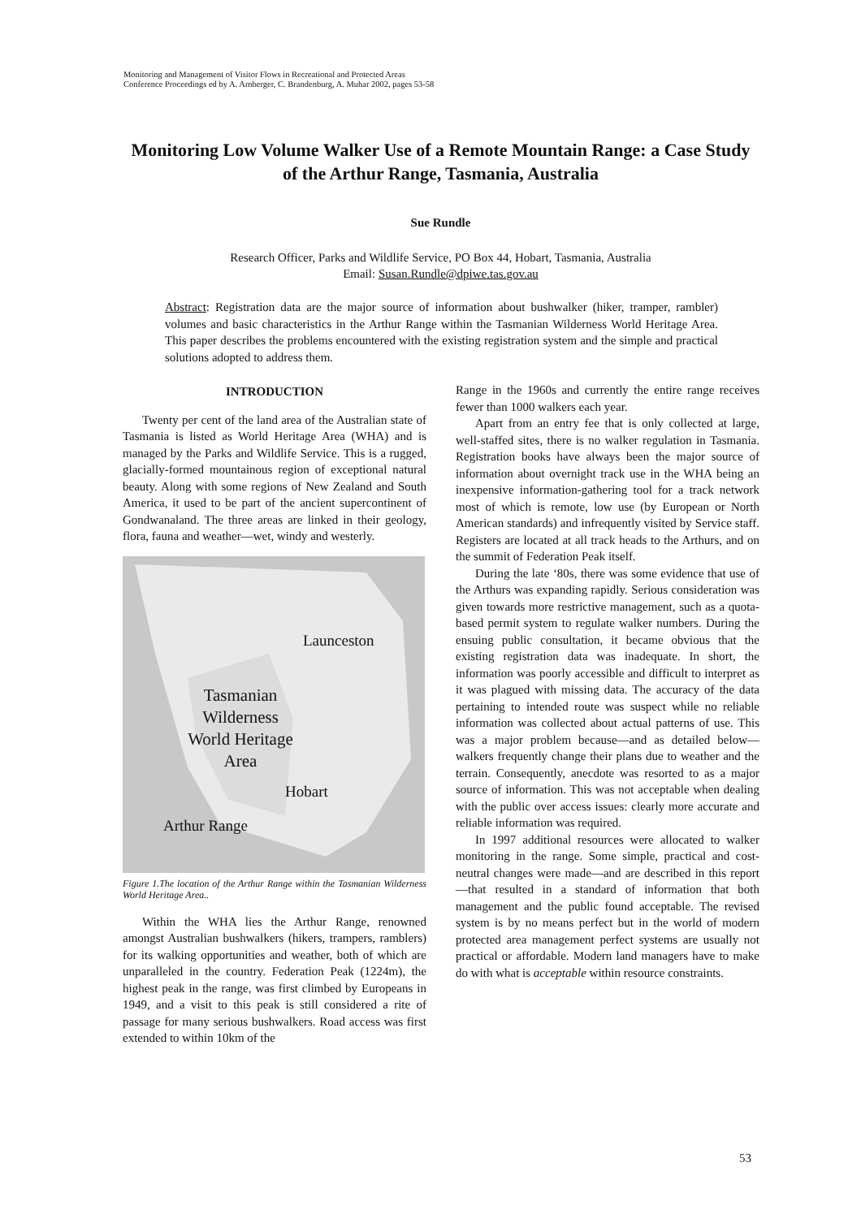Monitoring and Management of Visitor Flows in Recreational and Protected Areas
Conference Proceedings ed by A. Arnberger, C. Brandenburg, A. Muhar 2002, pages 53-58
Monitoring Low Volume Walker Use of a Remote Mountain Range: a Case Study of the Arthur Range, Tasmania, Australia
Sue Rundle
Research Officer, Parks and Wildlife Service, PO Box 44, Hobart, Tasmania, Australia
Email: Susan.Rundle@dpiwe.tas.gov.au
Abstract: Registration data are the major source of information about bushwalker (hiker, tramper, rambler) volumes and basic characteristics in the Arthur Range within the Tasmanian Wilderness World Heritage Area. This paper describes the problems encountered with the existing registration system and the simple and practical solutions adopted to address them.
INTRODUCTION
Twenty per cent of the land area of the Australian state of Tasmania is listed as World Heritage Area (WHA) and is managed by the Parks and Wildlife Service. This is a rugged, glacially-formed mountainous region of exceptional natural beauty. Along with some regions of New Zealand and South America, it used to be part of the ancient supercontinent of Gondwanaland. The three areas are linked in their geology, flora, fauna and weather—wet, windy and westerly.
Launceston
Tasmanian Wilderness World Heritage Area
Hobart
Arthur Range
Figure 1.The location of the Arthur Range within the Tasmanian Wilderness World Heritage Area..
Within the WHA lies the Arthur Range, renowned amongst Australian bushwalkers (hikers, trampers, ramblers) for its walking opportunities and weather, both of which are unparalleled in the country. Federation Peak (1224m), the highest peak in the range, was first climbed by Europeans in 1949, and a visit to this peak is still considered a rite of passage for many serious bushwalkers. Road access was first extended to within 10km of the
Range in the 1960s and currently the entire range receives fewer than 1000 walkers each year.
Apart from an entry fee that is only collected at large, well-staffed sites, there is no walker regulation in Tasmania. Registration books have always been the major source of information about overnight track use in the WHA being an inexpensive information-gathering tool for a track network most of which is remote, low use (by European or North American standards) and infrequently visited by Service staff. Registers are located at all track heads to the Arthurs, and on the summit of Federation Peak itself.
During the late ‘80s, there was some evidence that use of the Arthurs was expanding rapidly. Serious consideration was given towards more restrictive management, such as a quota-based permit system to regulate walker numbers. During the ensuing public consultation, it became obvious that the existing registration data was inadequate. In short, the information was poorly accessible and difficult to interpret as it was plagued with missing data. The accuracy of the data pertaining to intended route was suspect while no reliable information was collected about actual patterns of use. This was a major problem because—and as detailed below—walkers frequently change their plans due to weather and the terrain. Consequently, anecdote was resorted to as a major source of information. This was not acceptable when dealing with the public over access issues: clearly more accurate and reliable information was required.
In 1997 additional resources were allocated to walker monitoring in the range. Some simple, practical and cost-neutral changes were made—and are described in this report—that resulted in a standard of information that both management and the public found acceptable. The revised system is by no means perfect but in the world of modern protected area management perfect systems are usually not practical or affordable. Modern land managers have to make do with what is acceptable within resource constraints.
53